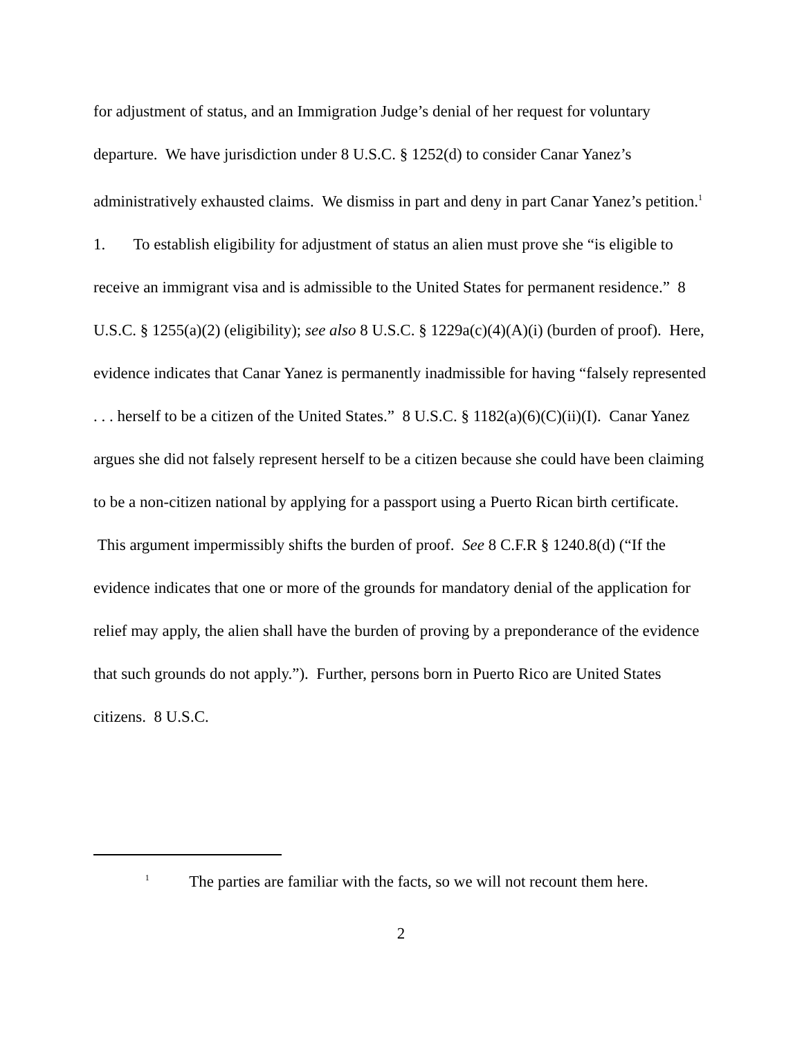for adjustment of status, and an Immigration Judge’s denial of her request for voluntary departure. We have jurisdiction under 8 U.S.C. § 1252(d) to consider Canar Yanez’s administratively exhausted claims. We dismiss in part and deny in part Canar Yanez’s petition.<sup>1</sup>
1. To establish eligibility for adjustment of status an alien must prove she “is eligible to receive an immigrant visa and is admissible to the United States for permanent residence.” 8 U.S.C. § 1255(a)(2) (eligibility); see also 8 U.S.C. § 1229a(c)(4)(A)(i) (burden of proof). Here, evidence indicates that Canar Yanez is permanently inadmissible for having “falsely represented . . . herself to be a citizen of the United States.” 8 U.S.C. § 1182(a)(6)(C)(ii)(I). Canar Yanez argues she did not falsely represent herself to be a citizen because she could have been claiming to be a non-citizen national by applying for a passport using a Puerto Rican birth certificate. This argument impermissibly shifts the burden of proof. See 8 C.F.R § 1240.8(d) (“If the evidence indicates that one or more of the grounds for mandatory denial of the application for relief may apply, the alien shall have the burden of proving by a preponderance of the evidence that such grounds do not apply.”). Further, persons born in Puerto Rico are United States citizens. 8 U.S.C.
<sup>1</sup> The parties are familiar with the facts, so we will not recount them here.
2